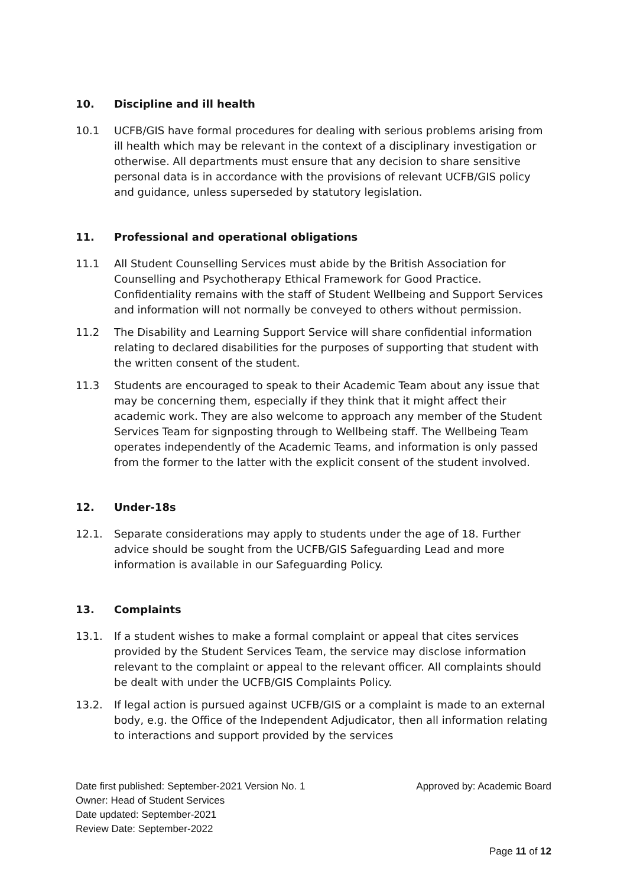10. Discipline and ill health
10.1 UCFB/GIS have formal procedures for dealing with serious problems arising from ill health which may be relevant in the context of a disciplinary investigation or otherwise. All departments must ensure that any decision to share sensitive personal data is in accordance with the provisions of relevant UCFB/GIS policy and guidance, unless superseded by statutory legislation.
11. Professional and operational obligations
11.1 All Student Counselling Services must abide by the British Association for Counselling and Psychotherapy Ethical Framework for Good Practice. Confidentiality remains with the staff of Student Wellbeing and Support Services and information will not normally be conveyed to others without permission.
11.2 The Disability and Learning Support Service will share confidential information relating to declared disabilities for the purposes of supporting that student with the written consent of the student.
11.3 Students are encouraged to speak to their Academic Team about any issue that may be concerning them, especially if they think that it might affect their academic work. They are also welcome to approach any member of the Student Services Team for signposting through to Wellbeing staff. The Wellbeing Team operates independently of the Academic Teams, and information is only passed from the former to the latter with the explicit consent of the student involved.
12. Under-18s
12.1. Separate considerations may apply to students under the age of 18. Further advice should be sought from the UCFB/GIS Safeguarding Lead and more information is available in our Safeguarding Policy.
13. Complaints
13.1. If a student wishes to make a formal complaint or appeal that cites services provided by the Student Services Team, the service may disclose information relevant to the complaint or appeal to the relevant officer. All complaints should be dealt with under the UCFB/GIS Complaints Policy.
13.2. If legal action is pursued against UCFB/GIS or a complaint is made to an external body, e.g. the Office of the Independent Adjudicator, then all information relating to interactions and support provided by the services
Date first published: September-2021 Version No. 1 Approved by: Academic Board
Owner: Head of Student Services
Date updated: September-2021
Review Date: September-2022
Page 11 of 12